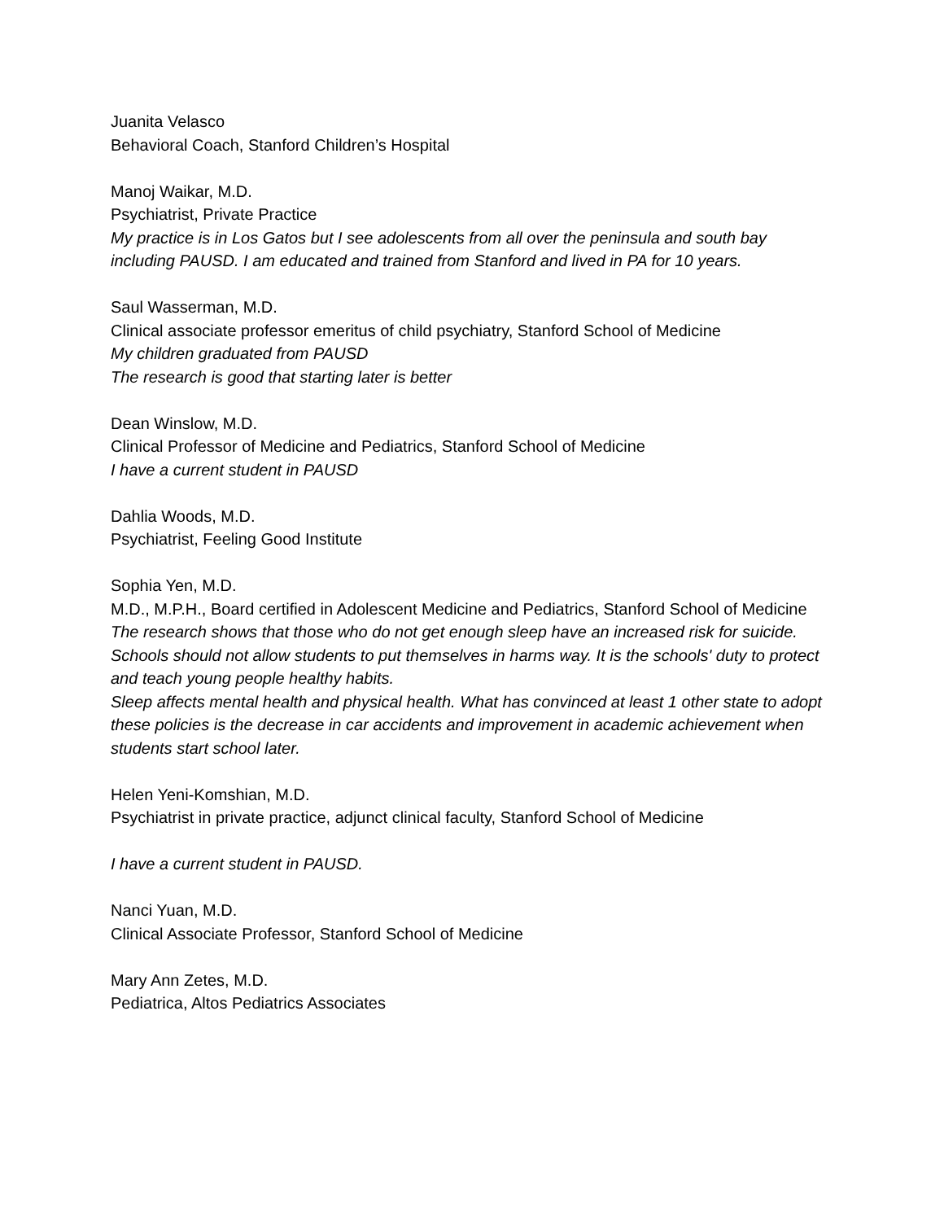Juanita Velasco
Behavioral Coach, Stanford Children’s Hospital
Manoj Waikar, M.D.
Psychiatrist, Private Practice
My practice is in Los Gatos but I see adolescents from all over the peninsula and south bay including PAUSD. I am educated and trained from Stanford and lived in PA for 10 years.
Saul Wasserman, M.D.
Clinical associate professor emeritus of child psychiatry, Stanford School of Medicine
My children graduated from PAUSD
The research is good that starting later is better
Dean Winslow, M.D.
Clinical Professor of Medicine and Pediatrics, Stanford School of Medicine
I have a current student in PAUSD
Dahlia Woods, M.D.
Psychiatrist, Feeling Good Institute
Sophia Yen, M.D.
M.D., M.P.H., Board certified in Adolescent Medicine and Pediatrics, Stanford School of Medicine
The research shows that those who do not get enough sleep have an increased risk for suicide. Schools should not allow students to put themselves in harms way. It is the schools' duty to protect and teach young people healthy habits.
Sleep affects mental health and physical health. What has convinced at least 1 other state to adopt these policies is the decrease in car accidents and improvement in academic achievement when students start school later.
Helen Yeni-Komshian, M.D.
Psychiatrist in private practice, adjunct clinical faculty, Stanford School of Medicine
I have a current student in PAUSD.
Nanci Yuan, M.D.
Clinical Associate Professor, Stanford School of Medicine
Mary Ann Zetes, M.D.
Pediatrica, Altos Pediatrics Associates